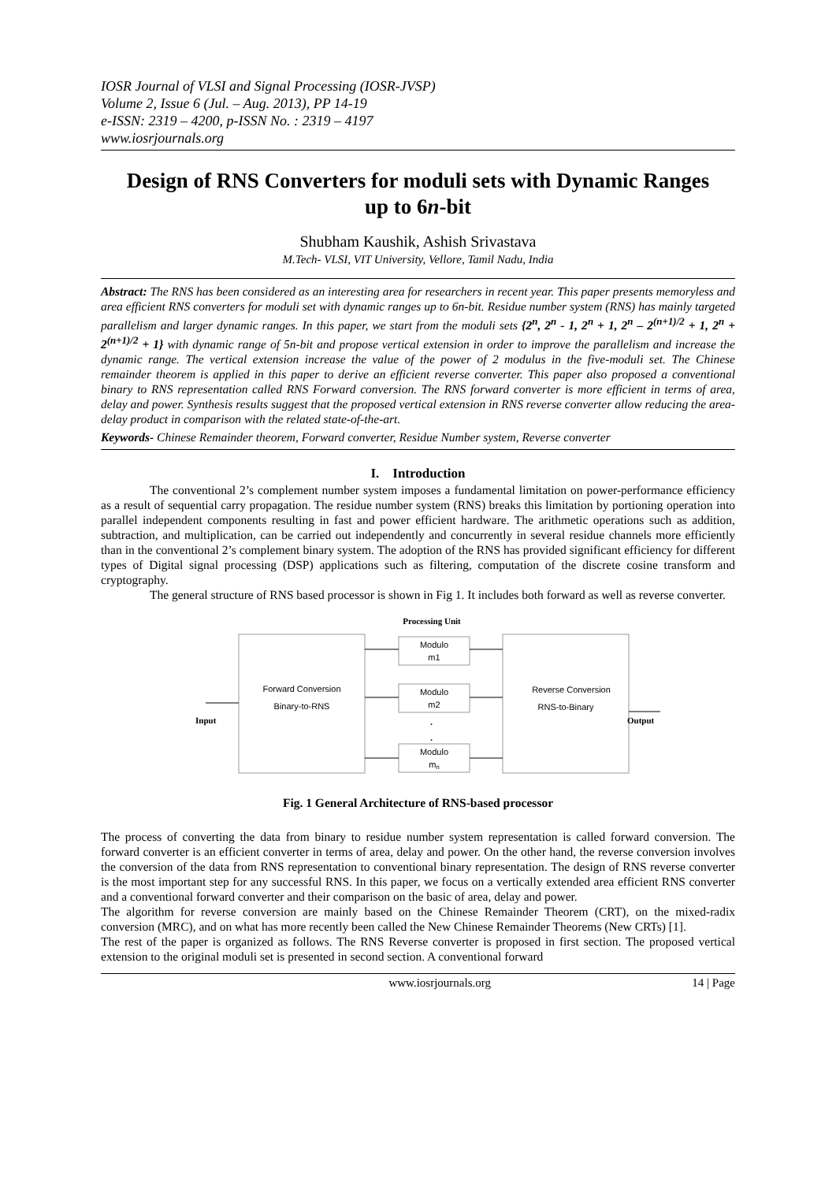IOSR Journal of VLSI and Signal Processing (IOSR-JVSP)
Volume 2, Issue 6 (Jul. – Aug. 2013), PP 14-19
e-ISSN: 2319 – 4200, p-ISSN No. : 2319 – 4197
www.iosrjournals.org
Design of RNS Converters for moduli sets with Dynamic Ranges up to 6n-bit
Shubham Kaushik, Ashish Srivastava
M.Tech- VLSI, VIT University, Vellore, Tamil Nadu, India
Abstract: The RNS has been considered as an interesting area for researchers in recent year. This paper presents memoryless and area efficient RNS converters for moduli set with dynamic ranges up to 6n-bit. Residue number system (RNS) has mainly targeted parallelism and larger dynamic ranges. In this paper, we start from the moduli sets {2<sup>n</sup>, 2<sup>n</sup> - 1, 2<sup>n</sup> + 1, 2<sup>n</sup> – 2<sup>(n+1)/2</sup> + 1, 2<sup>n</sup> + 2<sup>(n+1)/2</sup> + 1} with dynamic range of 5n-bit and propose vertical extension in order to improve the parallelism and increase the dynamic range. The vertical extension increase the value of the power of 2 modulus in the five-moduli set. The Chinese remainder theorem is applied in this paper to derive an efficient reverse converter. This paper also proposed a conventional binary to RNS representation called RNS Forward conversion. The RNS forward converter is more efficient in terms of area, delay and power. Synthesis results suggest that the proposed vertical extension in RNS reverse converter allow reducing the area-delay product in comparison with the related state-of-the-art.
Keywords- Chinese Remainder theorem, Forward converter, Residue Number system, Reverse converter
I. Introduction
The conventional 2’s complement number system imposes a fundamental limitation on power-performance efficiency as a result of sequential carry propagation. The residue number system (RNS) breaks this limitation by portioning operation into parallel independent components resulting in fast and power efficient hardware. The arithmetic operations such as addition, subtraction, and multiplication, can be carried out independently and concurrently in several residue channels more efficiently than in the conventional 2’s complement binary system. The adoption of the RNS has provided significant efficiency for different types of Digital signal processing (DSP) applications such as filtering, computation of the discrete cosine transform and cryptography.
The general structure of RNS based processor is shown in Fig 1. It includes both forward as well as reverse converter.
Processing Unit
Modulo
m1
Modulo
m2
Modulo
mn
.
.
Forward Conversion
Binary-to-RNS
Reverse Conversion
RNS-to-Binary
Input
Output
Fig. 1 General Architecture of RNS-based processor
The process of converting the data from binary to residue number system representation is called forward conversion. The forward converter is an efficient converter in terms of area, delay and power. On the other hand, the reverse conversion involves the conversion of the data from RNS representation to conventional binary representation. The design of RNS reverse converter is the most important step for any successful RNS. In this paper, we focus on a vertically extended area efficient RNS converter and a conventional forward converter and their comparison on the basic of area, delay and power.
The algorithm for reverse conversion are mainly based on the Chinese Remainder Theorem (CRT), on the mixed-radix conversion (MRC), and on what has more recently been called the New Chinese Remainder Theorems (New CRTs) [1].
The rest of the paper is organized as follows. The RNS Reverse converter is proposed in first section. The proposed vertical extension to the original moduli set is presented in second section. A conventional forward
www.iosrjournals.org 14 | Page